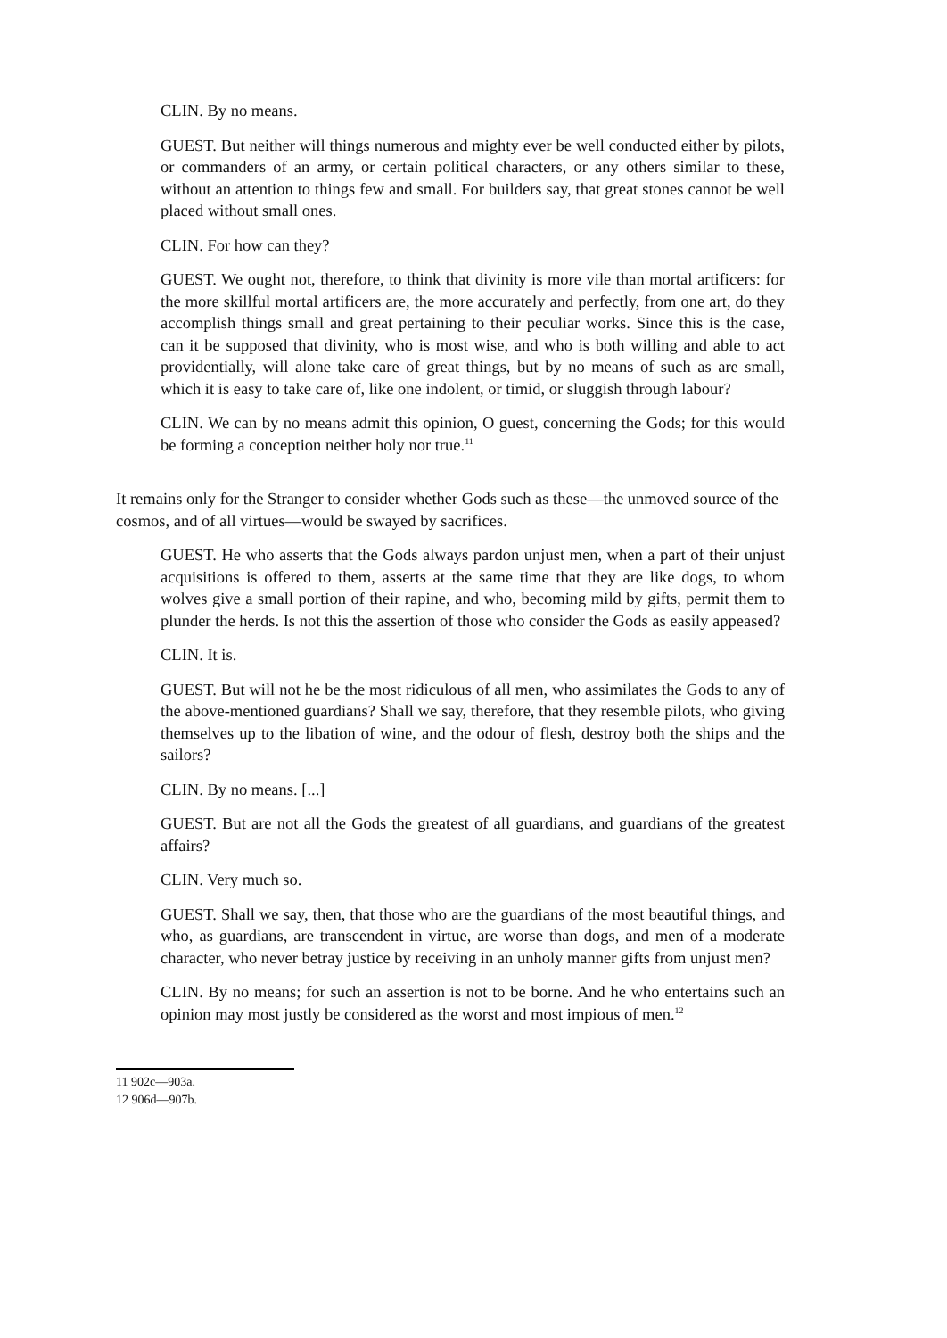CLIN. By no means.
GUEST. But neither will things numerous and mighty ever be well conducted either by pilots, or commanders of an army, or certain political characters, or any others similar to these, without an attention to things few and small. For builders say, that great stones cannot be well placed without small ones.
CLIN. For how can they?
GUEST. We ought not, therefore, to think that divinity is more vile than mortal artificers: for the more skillful mortal artificers are, the more accurately and perfectly, from one art, do they accomplish things small and great pertaining to their peculiar works. Since this is the case, can it be supposed that divinity, who is most wise, and who is both willing and able to act providentially, will alone take care of great things, but by no means of such as are small, which it is easy to take care of, like one indolent, or timid, or sluggish through labour?
CLIN. We can by no means admit this opinion, O guest, concerning the Gods; for this would be forming a conception neither holy nor true.<sup>11</sup>
It remains only for the Stranger to consider whether Gods such as these—the unmoved source of the cosmos, and of all virtues—would be swayed by sacrifices.
GUEST. He who asserts that the Gods always pardon unjust men, when a part of their unjust acquisitions is offered to them, asserts at the same time that they are like dogs, to whom wolves give a small portion of their rapine, and who, becoming mild by gifts, permit them to plunder the herds. Is not this the assertion of those who consider the Gods as easily appeased?
CLIN. It is.
GUEST. But will not he be the most ridiculous of all men, who assimilates the Gods to any of the above-mentioned guardians? Shall we say, therefore, that they resemble pilots, who giving themselves up to the libation of wine, and the odour of flesh, destroy both the ships and the sailors?
CLIN. By no means. [...]
GUEST. But are not all the Gods the greatest of all guardians, and guardians of the greatest affairs?
CLIN. Very much so.
GUEST. Shall we say, then, that those who are the guardians of the most beautiful things, and who, as guardians, are transcendent in virtue, are worse than dogs, and men of a moderate character, who never betray justice by receiving in an unholy manner gifts from unjust men?
CLIN. By no means; for such an assertion is not to be borne. And he who entertains such an opinion may most justly be considered as the worst and most impious of men.<sup>12</sup>
11 902c—903a.
12 906d—907b.